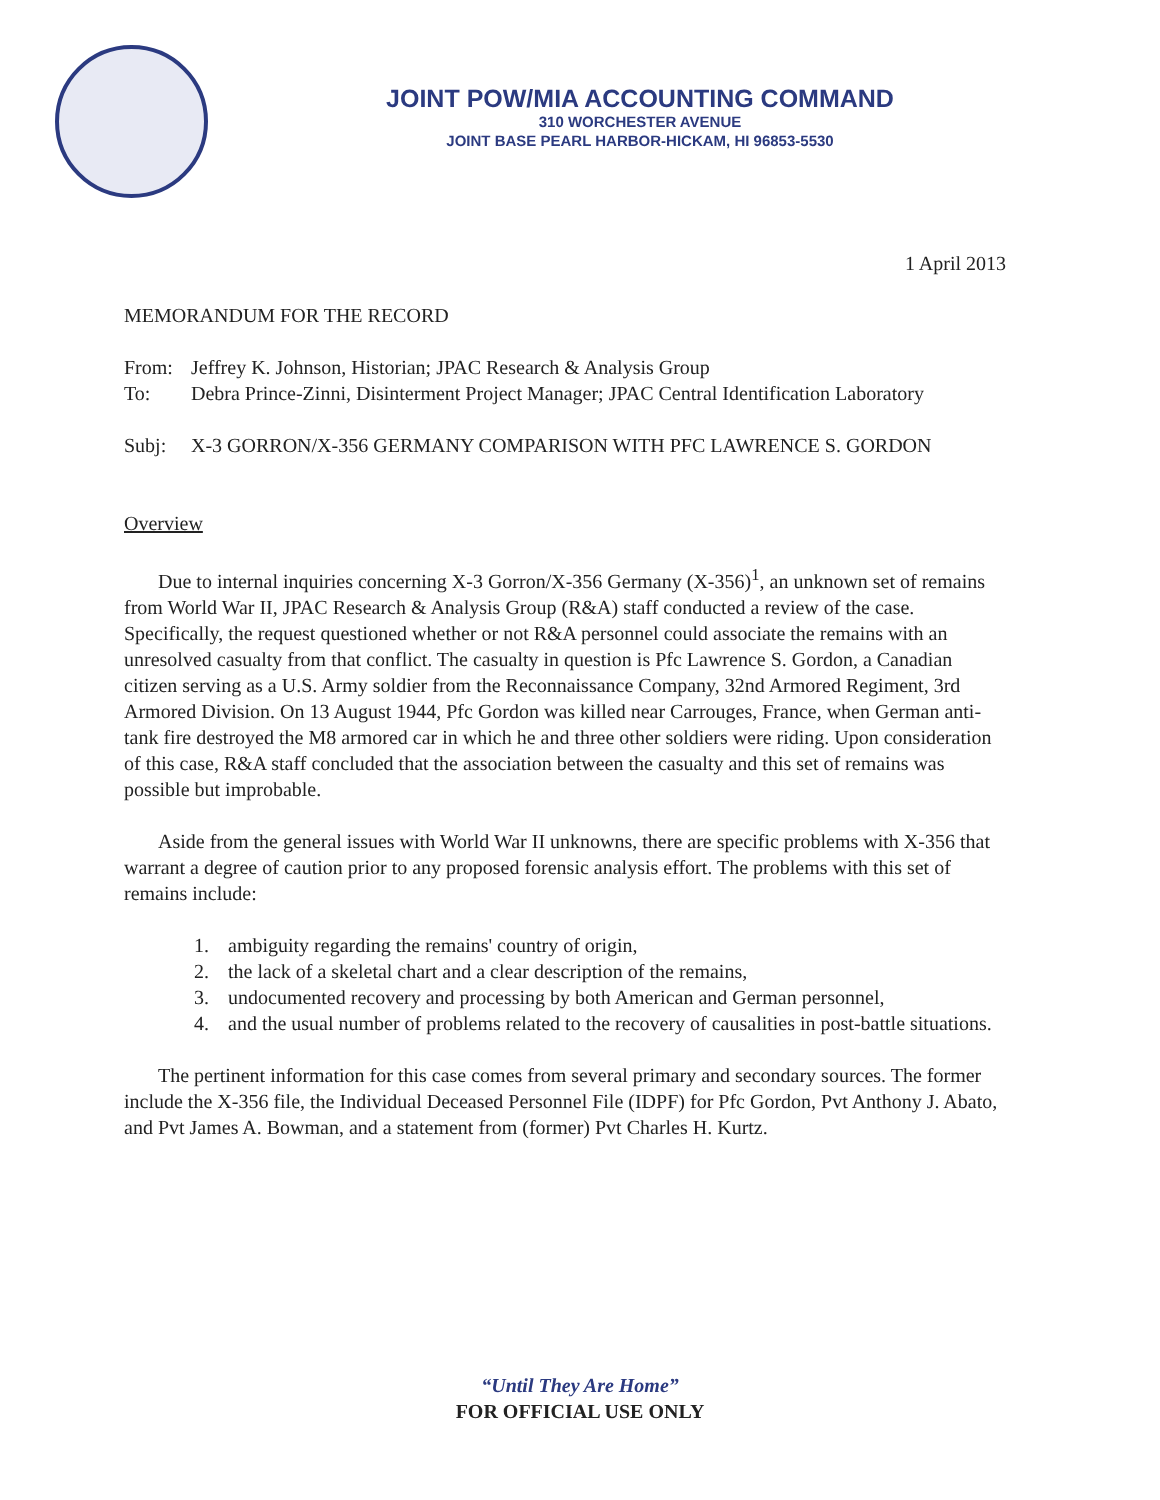JOINT POW/MIA ACCOUNTING COMMAND
310 WORCHESTER AVENUE
JOINT BASE PEARL HARBOR-HICKAM, HI 96853-5530
1 April 2013
MEMORANDUM FOR THE RECORD
From: Jeffrey K. Johnson, Historian; JPAC Research & Analysis Group
To: Debra Prince-Zinni, Disinterment Project Manager; JPAC Central Identification Laboratory
Subj: X-3 GORRON/X-356 GERMANY COMPARISON WITH PFC LAWRENCE S. GORDON
Overview
Due to internal inquiries concerning X-3 Gorron/X-356 Germany (X-356)<sup>1</sup>, an unknown set of remains from World War II, JPAC Research & Analysis Group (R&A) staff conducted a review of the case. Specifically, the request questioned whether or not R&A personnel could associate the remains with an unresolved casualty from that conflict. The casualty in question is Pfc Lawrence S. Gordon, a Canadian citizen serving as a U.S. Army soldier from the Reconnaissance Company, 32nd Armored Regiment, 3rd Armored Division. On 13 August 1944, Pfc Gordon was killed near Carrouges, France, when German anti-tank fire destroyed the M8 armored car in which he and three other soldiers were riding. Upon consideration of this case, R&A staff concluded that the association between the casualty and this set of remains was possible but improbable.
Aside from the general issues with World War II unknowns, there are specific problems with X-356 that warrant a degree of caution prior to any proposed forensic analysis effort. The problems with this set of remains include:
1. ambiguity regarding the remains' country of origin,
2. the lack of a skeletal chart and a clear description of the remains,
3. undocumented recovery and processing by both American and German personnel,
4. and the usual number of problems related to the recovery of causalities in post-battle situations.
The pertinent information for this case comes from several primary and secondary sources. The former include the X-356 file, the Individual Deceased Personnel File (IDPF) for Pfc Gordon, Pvt Anthony J. Abato, and Pvt James A. Bowman, and a statement from (former) Pvt Charles H. Kurtz.
“Until They Are Home”
FOR OFFICIAL USE ONLY